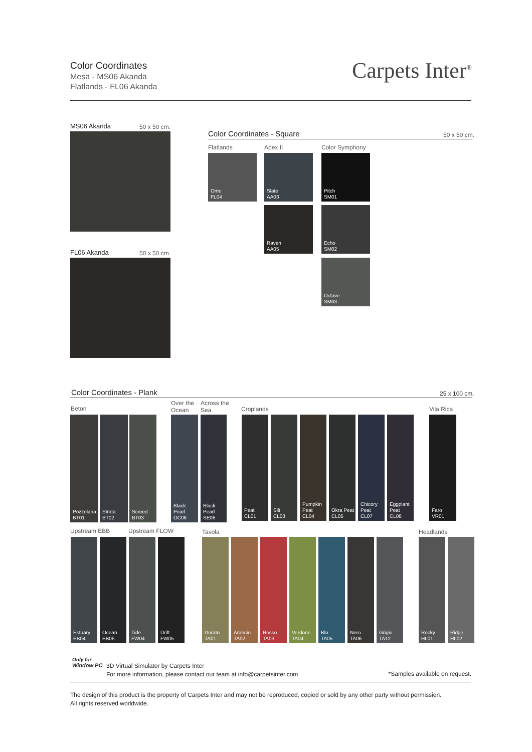Color Coordinates
Mesa - MS06 Akanda
Flatlands - FL06 Akanda
Carpets Inter<sup>®</sup>
MS06 Akanda 50 x 50 cm.
FL06 Akanda 50 x 50 cm.
Color Coordinates - Square 50 x 50 cm.
Flatlands Apex II Color Symphony
Omo
FL04
Slate
AA03
Pitch
SM01
Raven
AA05
Echo
SM02
Octave
SM03
Color Coordinates - Plank 25 x 100 cm.
Beton
Over the
Ocean
Across the
Sea
Croplands Vila Rica
Pozzolana
BT01
Strata
BT02
Screed
BT03
Black Pearl
OC06
Black Pearl
SE06
Peat
CL01
Silt
CL03
Pumpkin Peat
CL04
Okra Peat
CL05
Chicory Peat
CL07
Eggplant Peat
CL08
Faro
VR01
Upstream EBB Upstream FLOW Tavola Headlands
Estuary
EB04
Ocean
EB05
Tide
FW04
Drift
FW05
Dorato
TA01
Arancio
TA02
Rosso
TA03
Verdone
TA04
Blu
TA05
Nero
TA06
Grigio
TA12
Rocky
HL01
Ridge
HL02
Only for
Window PC
3D Virtual Simulator by Carpets Inter
For more information, please contact our team at info@carpetsinter.com
*Samples available on request.
The design of this product is the property of Carpets Inter and may not be reproduced, copied or sold by any other party without permission.
All rights reserved worldwide.